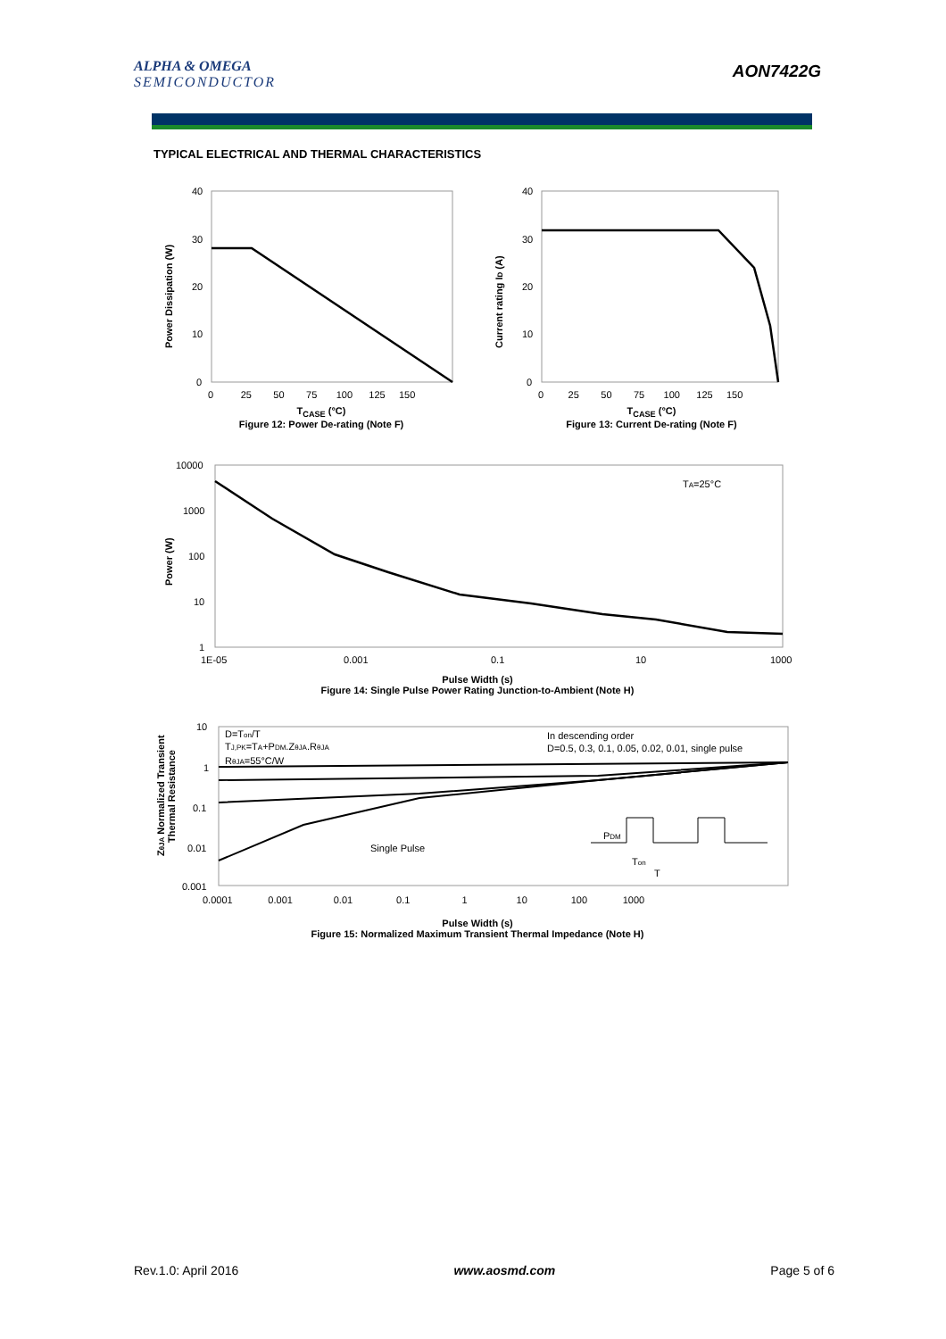ALPHA & OMEGA
SEMICONDUCTOR
AON7422G
TYPICAL ELECTRICAL AND THERMAL CHARACTERISTICS
40
30
20
10
0
0 25 50 75 100 125 150
Power Dissipation (W)
T<sub>CASE</sub> (°C)
Figure 12: Power De-rating (Note F)
40
30
20
10
0
0 25 50 75 100 125 150
Current rating ID (A)
T<sub>CASE</sub> (°C)
Figure 13: Current De-rating (Note F)
TA=25°C
10000
1000
100
10
1
1E-05
0.001
0.1
10
1000
Power (W)
Pulse Width (s)
Figure 14: Single Pulse Power Rating Junction-to-Ambient (Note H)
D=Ton/T
TJ,PK=TA+PDM.ZθJA.RθJA
RθJA=55°C/W
In descending order
D=0.5, 0.3, 0.1, 0.05, 0.02, 0.01, single pulse
Single Pulse
PDM
Ton
T
10
1
0.1
0.01
0.001
0.0001 0.001 0.01 0.1 1 10 100 1000
ZθJA Normalized Transient
Thermal Resistance
Pulse Width (s)
Figure 15: Normalized Maximum Transient Thermal Impedance (Note H)
Rev.1.0: April 2016 www.aosmd.com Page 5 of 6